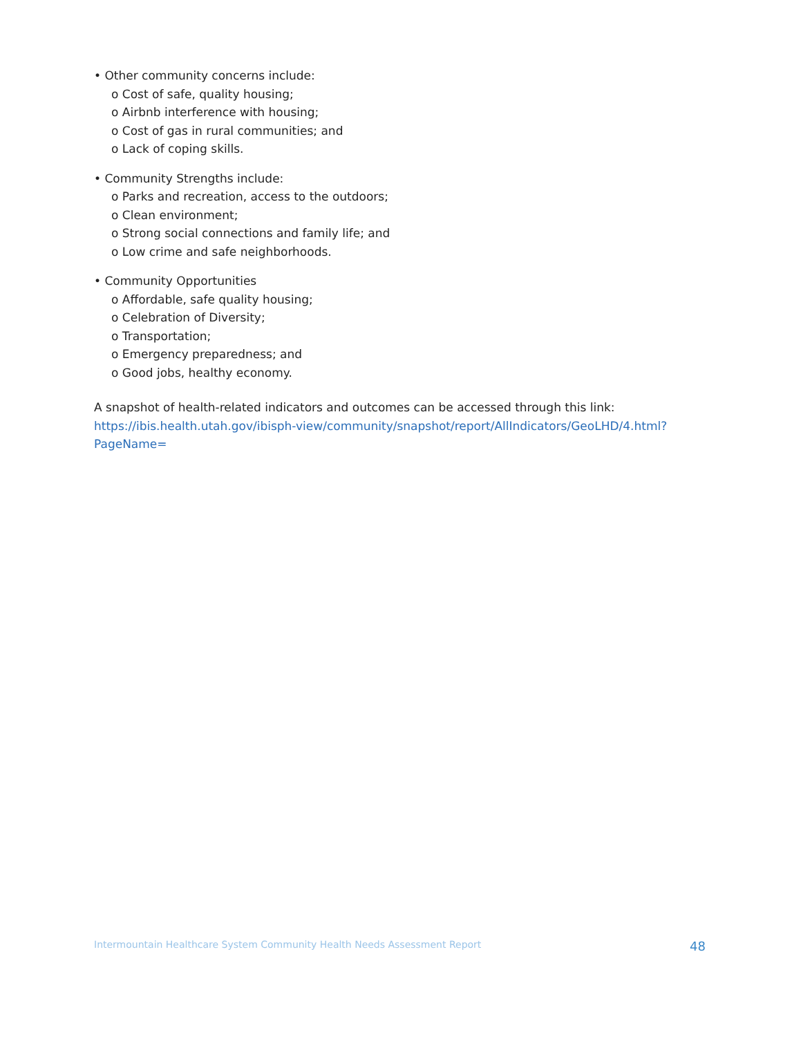• Other community concerns include:
o Cost of safe, quality housing;
o Airbnb interference with housing;
o Cost of gas in rural communities; and
o Lack of coping skills.
• Community Strengths include:
o Parks and recreation, access to the outdoors;
o Clean environment;
o Strong social connections and family life; and
o Low crime and safe neighborhoods.
• Community Opportunities
o Affordable, safe quality housing;
o Celebration of Diversity;
o Transportation;
o Emergency preparedness; and
o Good jobs, healthy economy.
A snapshot of health-related indicators and outcomes can be accessed through this link:
https://ibis.health.utah.gov/ibisph-view/community/snapshot/report/AllIndicators/GeoLHD/4.html?PageName=
Intermountain Healthcare System Community Health Needs Assessment Report 48